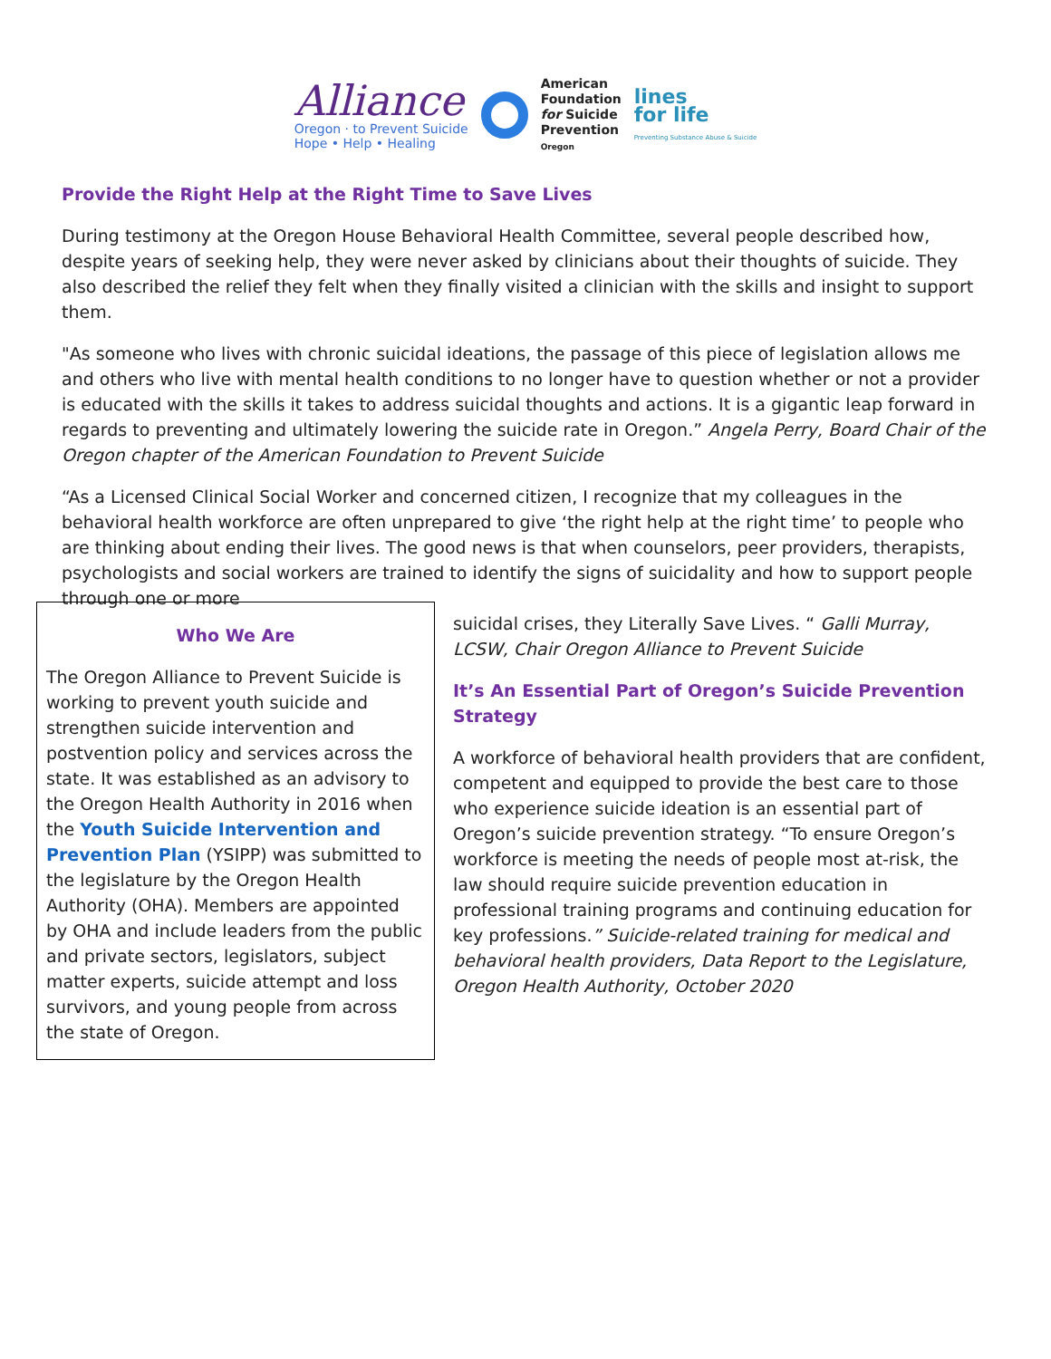Alliance
Oregon · to Prevent Suicide
Hope • Help • Healing
American
Foundation
for Suicide
Prevention
Oregon
lines
for life
Preventing Substance Abuse & Suicide
Provide the Right Help at the Right Time to Save Lives
During testimony at the Oregon House Behavioral Health Committee, several people described how, despite years of seeking help, they were never asked by clinicians about their thoughts of suicide. They also described the relief they felt when they finally visited a clinician with the skills and insight to support them.
"As someone who lives with chronic suicidal ideations, the passage of this piece of legislation allows me and others who live with mental health conditions to no longer have to question whether or not a provider is educated with the skills it takes to address suicidal thoughts and actions. It is a gigantic leap forward in regards to preventing and ultimately lowering the suicide rate in Oregon.” Angela Perry, Board Chair of the Oregon chapter of the American Foundation to Prevent Suicide
“As a Licensed Clinical Social Worker and concerned citizen, I recognize that my colleagues in the behavioral health workforce are often unprepared to give ‘the right help at the right time’ to people who are thinking about ending their lives. The good news is that when counselors, peer providers, therapists, psychologists and social workers are trained to identify the signs of suicidality and how to support people through one or more
Who We Are
The Oregon Alliance to Prevent Suicide is working to prevent youth suicide and strengthen suicide intervention and postvention policy and services across the state. It was established as an advisory to the Oregon Health Authority in 2016 when the Youth Suicide Intervention and Prevention Plan (YSIPP) was submitted to the legislature by the Oregon Health Authority (OHA). Members are appointed by OHA and include leaders from the public and private sectors, legislators, subject matter experts, suicide attempt and loss survivors, and young people from across the state of Oregon.
suicidal crises, they Literally Save Lives. “ Galli Murray, LCSW, Chair Oregon Alliance to Prevent Suicide
It’s An Essential Part of Oregon’s Suicide Prevention Strategy
A workforce of behavioral health providers that are confident, competent and equipped to provide the best care to those who experience suicide ideation is an essential part of Oregon’s suicide prevention strategy. “To ensure Oregon’s workforce is meeting the needs of people most at-risk, the law should require suicide prevention education in professional training programs and continuing education for key professions.” Suicide-related training for medical and behavioral health providers, Data Report to the Legislature, Oregon Health Authority, October 2020